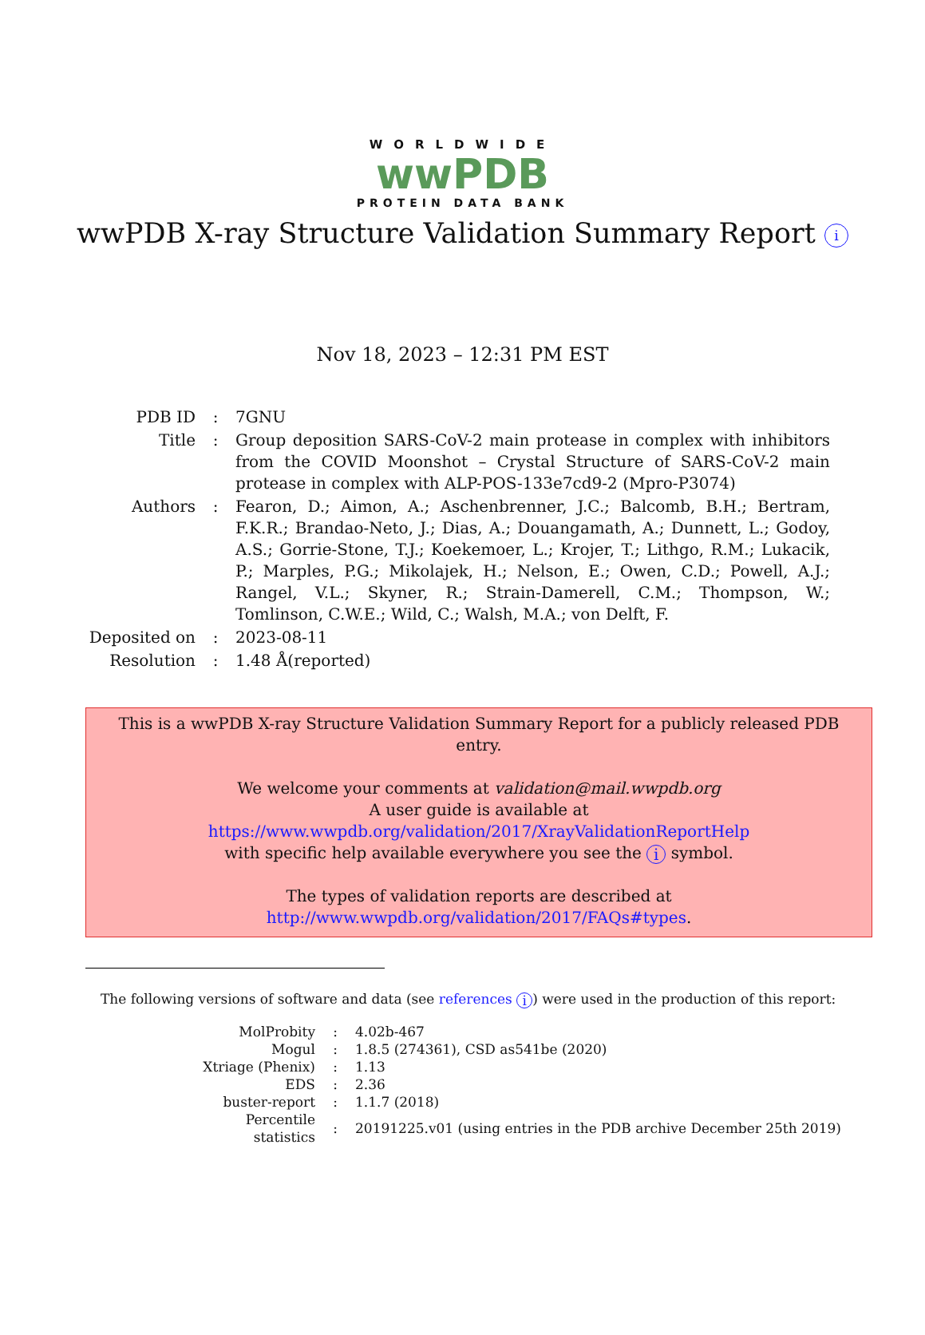WORLDWIDE
wwPDB
PROTEIN DATA BANK
wwPDB X-ray Structure Validation Summary Report i
Nov 18, 2023 – 12:31 PM EST
| PDB ID | : | 7GNU |
| Title | : | Group deposition SARS-CoV-2 main protease in complex with inhibitors from the COVID Moonshot – Crystal Structure of SARS-CoV-2 main protease in complex with ALP-POS-133e7cd9-2 (Mpro-P3074) |
| Authors | : | Fearon, D.; Aimon, A.; Aschenbrenner, J.C.; Balcomb, B.H.; Bertram, F.K.R.; Brandao-Neto, J.; Dias, A.; Douangamath, A.; Dunnett, L.; Godoy, A.S.; Gorrie-Stone, T.J.; Koekemoer, L.; Krojer, T.; Lithgo, R.M.; Lukacik, P.; Marples, P.G.; Mikolajek, H.; Nelson, E.; Owen, C.D.; Powell, A.J.; Rangel, V.L.; Skyner, R.; Strain-Damerell, C.M.; Thompson, W.; Tomlinson, C.W.E.; Wild, C.; Walsh, M.A.; von Delft, F. |
| Deposited on | : | 2023-08-11 |
| Resolution | : | 1.48 Å(reported) |
This is a wwPDB X-ray Structure Validation Summary Report for a publicly released PDB entry.
We welcome your comments at validation@mail.wwpdb.org
A user guide is available at
https://www.wwpdb.org/validation/2017/XrayValidationReportHelp
with specific help available everywhere you see the i symbol.
The types of validation reports are described at
http://www.wwpdb.org/validation/2017/FAQs#types.
The following versions of software and data (see references i) were used in the production of this report:
| MolProbity | : | 4.02b-467 |
| Mogul | : | 1.8.5 (274361), CSD as541be (2020) |
| Xtriage (Phenix) | : | 1.13 |
| EDS | : | 2.36 |
| buster-report | : | 1.1.7 (2018) |
| Percentile statistics | : | 20191225.v01 (using entries in the PDB archive December 25th 2019) |